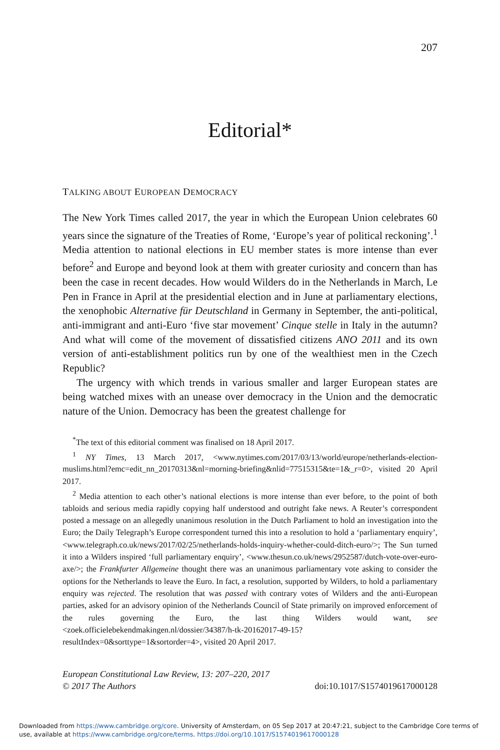207
Editorial*
TALKING ABOUT EUROPEAN DEMOCRACY
The New York Times called 2017, the year in which the European Union celebrates 60 years since the signature of the Treaties of Rome, ‘Europe’s year of political reckoning’.<sup>1</sup> Media attention to national elections in EU member states is more intense than ever before<sup>2</sup> and Europe and beyond look at them with greater curiosity and concern than has been the case in recent decades. How would Wilders do in the Netherlands in March, Le Pen in France in April at the presidential election and in June at parliamentary elections, the xenophobic Alternative für Deutschland in Germany in September, the anti-political, anti-immigrant and anti-Euro ‘five star movement’ Cinque stelle in Italy in the autumn? And what will come of the movement of dissatisfied citizens ANO 2011 and its own version of anti-establishment politics run by one of the wealthiest men in the Czech Republic?
The urgency with which trends in various smaller and larger European states are being watched mixes with an unease over democracy in the Union and the democratic nature of the Union. Democracy has been the greatest challenge for
<sup>*</sup> The text of this editorial comment was finalised on 18 April 2017.
<sup>1</sup> NY Times, 13 March 2017, <www.nytimes.com/2017/03/13/world/europe/netherlands-election-muslims.html?emc=edit_nn_20170313&nl=morning-briefing&nlid=77515315&te=1&_r=0>, visited 20 April 2017.
<sup>2</sup> Media attention to each other’s national elections is more intense than ever before, to the point of both tabloids and serious media rapidly copying half understood and outright fake news. A Reuter’s correspondent posted a message on an allegedly unanimous resolution in the Dutch Parliament to hold an investigation into the Euro; the Daily Telegraph’s Europe correspondent turned this into a resolution to hold a ‘parliamentary enquiry’, <www.telegraph.co.uk/news/2017/02/25/netherlands-holds-inquiry-whether-could-ditch-euro/>; The Sun turned it into a Wilders inspired ‘full parliamentary enquiry’, <www.thesun.co.uk/news/2952587/dutch-vote-over-euro-axe/>; the Frankfurter Allgemeine thought there was an unanimous parliamentary vote asking to consider the options for the Netherlands to leave the Euro. In fact, a resolution, supported by Wilders, to hold a parliamentary enquiry was rejected. The resolution that was passed with contrary votes of Wilders and the anti-European parties, asked for an advisory opinion of the Netherlands Council of State primarily on improved enforcement of the rules governing the Euro, the last thing Wilders would want, see <zoek.officielebekendmakingen.nl/dossier/34387/h-tk-20162017-49-15?resultIndex=0&sorttype=1&sortorder=4>, visited 20 April 2017.
European Constitutional Law Review, 13: 207–220, 2017
© 2017 The Authors doi:10.1017/S1574019617000128
Downloaded from https://www.cambridge.org/core. University of Amsterdam, on 05 Sep 2017 at 20:47:21, subject to the Cambridge Core terms of use, available at https://www.cambridge.org/core/terms. https://doi.org/10.1017/S1574019617000128